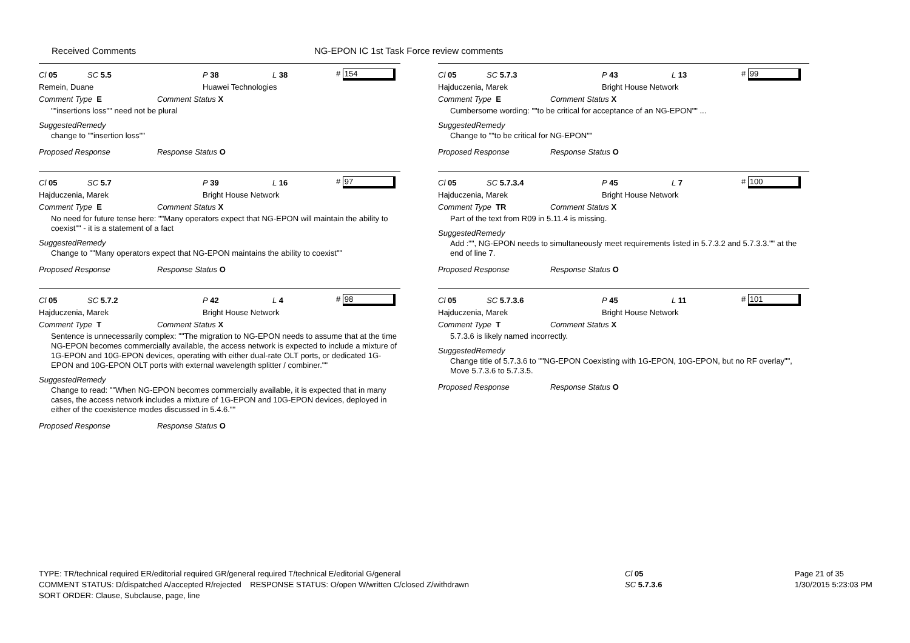Received Comments NG-EPON IC 1st Task Force review comments
Cl 05 SC 5.5 P 38 L 38 # 154
Remein, Duane Huawei Technologies
Comment Type E Comment Status X
""insertions loss"" need not be plural
SuggestedRemedy
change to ""insertion loss""
Proposed Response Response Status O
Cl 05 SC 5.7 P 39 L 16 # 97
Hajduczenia, Marek Bright House Network
Comment Type E Comment Status X
No need for future tense here: ""Many operators expect that NG-EPON will maintain the ability to coexist"" - it is a statement of a fact
SuggestedRemedy
Change to ""Many operators expect that NG-EPON maintains the ability to coexist""
Proposed Response Response Status O
Cl 05 SC 5.7.2 P 42 L 4 # 98
Hajduczenia, Marek Bright House Network
Comment Type T Comment Status X
Sentence is unnecessarily complex: ""The migration to NG-EPON needs to assume that at the time NG-EPON becomes commercially available, the access network is expected to include a mixture of 1G-EPON and 10G-EPON devices, operating with either dual-rate OLT ports, or dedicated 1G-EPON and 10G-EPON OLT ports with external wavelength splitter / combiner.""
SuggestedRemedy
Change to read: ""When NG-EPON becomes commercially available, it is expected that in many cases, the access network includes a mixture of 1G-EPON and 10G-EPON devices, deployed in either of the coexistence modes discussed in 5.4.6.""
Proposed Response Response Status O
Cl 05 SC 5.7.3 P 43 L 13 # 99
Hajduczenia, Marek Bright House Network
Comment Type E Comment Status X
Cumbersome wording: ""to be critical for acceptance of an NG-EPON"" ...
SuggestedRemedy
Change to ""to be critical for NG-EPON""
Proposed Response Response Status O
Cl 05 SC 5.7.3.4 P 45 L 7 # 100
Hajduczenia, Marek Bright House Network
Comment Type TR Comment Status X
Part of the text from R09 in 5.11.4 is missing.
SuggestedRemedy
Add :"", NG-EPON needs to simultaneously meet requirements listed in 5.7.3.2 and 5.7.3.3."" at the end of line 7.
Proposed Response Response Status O
Cl 05 SC 5.7.3.6 P 45 L 11 # 101
Hajduczenia, Marek Bright House Network
Comment Type T Comment Status X
5.7.3.6 is likely named incorrectly.
SuggestedRemedy
Change title of 5.7.3.6 to ""NG-EPON Coexisting with 1G-EPON, 10G-EPON, but no RF overlay"", Move 5.7.3.6 to 5.7.3.5.
Proposed Response Response Status O
TYPE: TR/technical required ER/editorial required GR/general required T/technical E/editorial G/general
COMMENT STATUS: D/dispatched A/accepted R/rejected RESPONSE STATUS: O/open W/written C/closed Z/withdrawn
SORT ORDER: Clause, Subclause, page, line
Cl 05
SC 5.7.3.6
Page 21 of 35
1/30/2015 5:23:03 PM